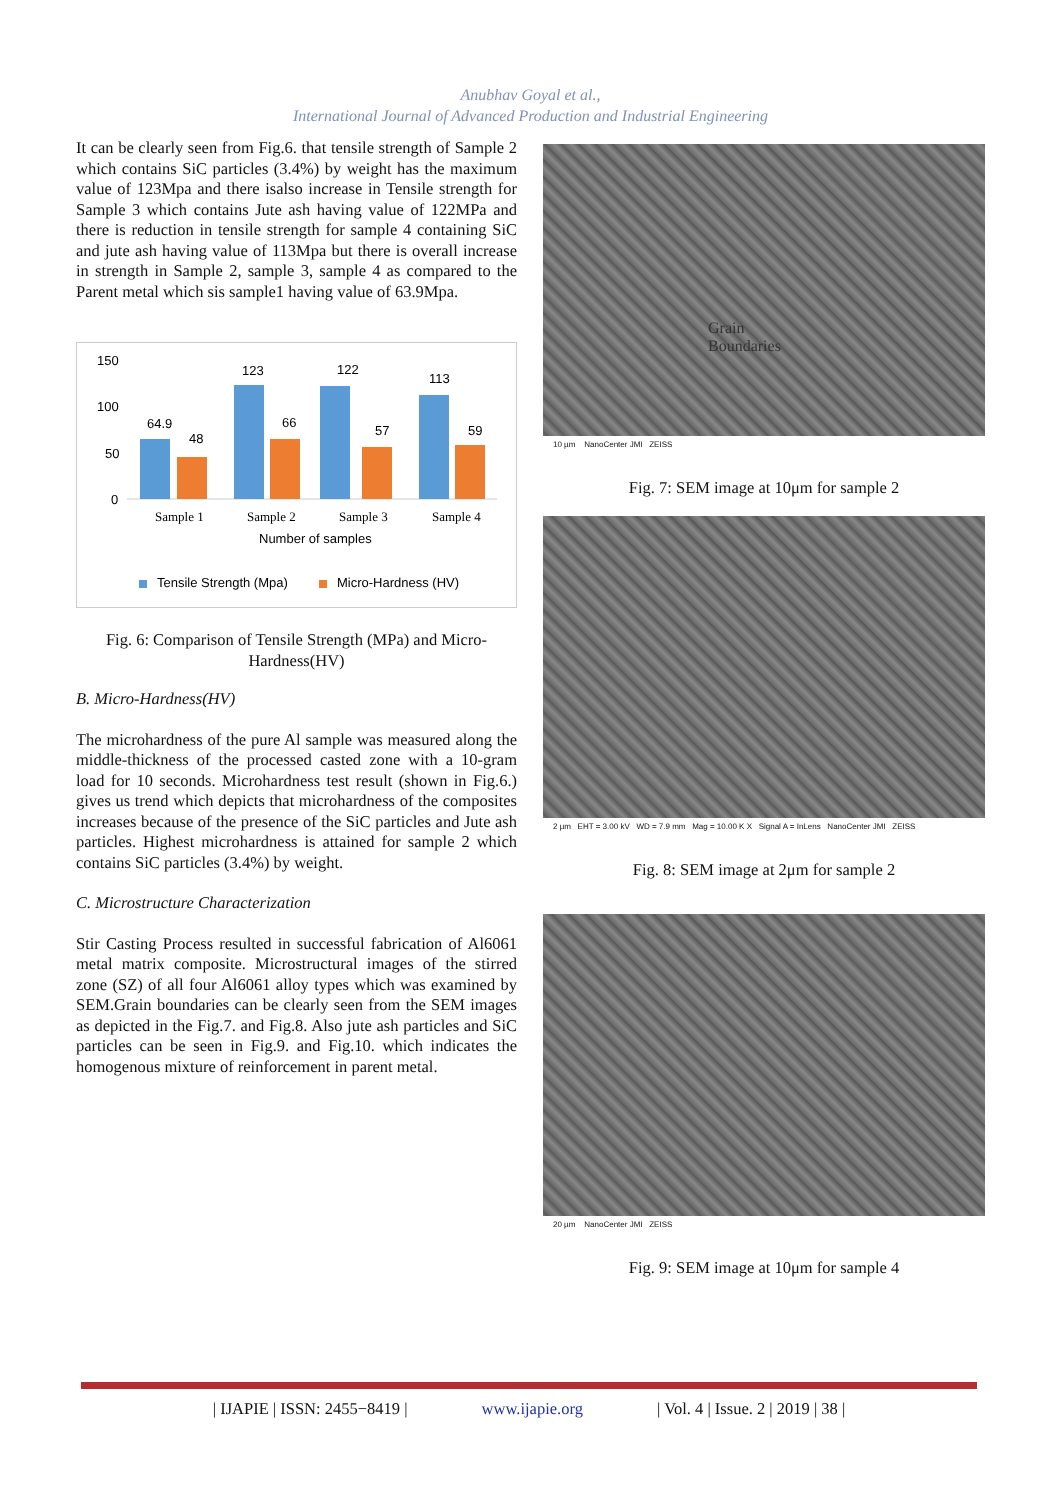Anubhav Goyal et al.,
International Journal of Advanced Production and Industrial Engineering
It can be clearly seen from Fig.6. that tensile strength of Sample 2 which contains SiC particles (3.4%) by weight has the maximum value of 123Mpa and there isalso increase in Tensile strength for Sample 3 which contains Jute ash having value of 122MPa and there is reduction in tensile strength for sample 4 containing SiC and jute ash having value of 113Mpa but there is overall increase in strength in Sample 2, sample 3, sample 4 as compared to the Parent metal which sis sample1 having value of 63.9Mpa.
150
100
50
0
64.9
48
123
66
122
57
113
59
Sample 1
Sample 2
Sample 3
Sample 4
Number of samples
Tensile Strength (Mpa)
Micro-Hardness (HV)
Fig. 6: Comparison of Tensile Strength (MPa) and Micro-Hardness(HV)
B. Micro-Hardness(HV)
The microhardness of the pure Al sample was measured along the middle-thickness of the processed casted zone with a 10-gram load for 10 seconds. Microhardness test result (shown in Fig.6.) gives us trend which depicts that microhardness of the composites increases because of the presence of the SiC particles and Jute ash particles. Highest microhardness is attained for sample 2 which contains SiC particles (3.4%) by weight.
C. Microstructure Characterization
Stir Casting Process resulted in successful fabrication of Al6061 metal matrix composite. Microstructural images of the stirred zone (SZ) of all four Al6061 alloy types which was examined by SEM.Grain boundaries can be clearly seen from the SEM images as depicted in the Fig.7. and Fig.8. Also jute ash particles and SiC particles can be seen in Fig.9. and Fig.10. which indicates the homogenous mixture of reinforcement in parent metal.
Grain
Boundaries
10 µm NanoCenter JMI ZEISS
Fig. 7: SEM image at 10μm for sample 2
2 µm EHT = 3.00 kV WD = 7.9 mm Mag = 10.00 K X Signal A = InLens NanoCenter JMI ZEISS
Fig. 8: SEM image at 2μm for sample 2
20 µm NanoCenter JMI ZEISS
Fig. 9: SEM image at 10μm for sample 4
| IJAPIE | ISSN: 2455−8419 | www.ijapie.org | Vol. 4 | Issue. 2 | 2019 | 38 |